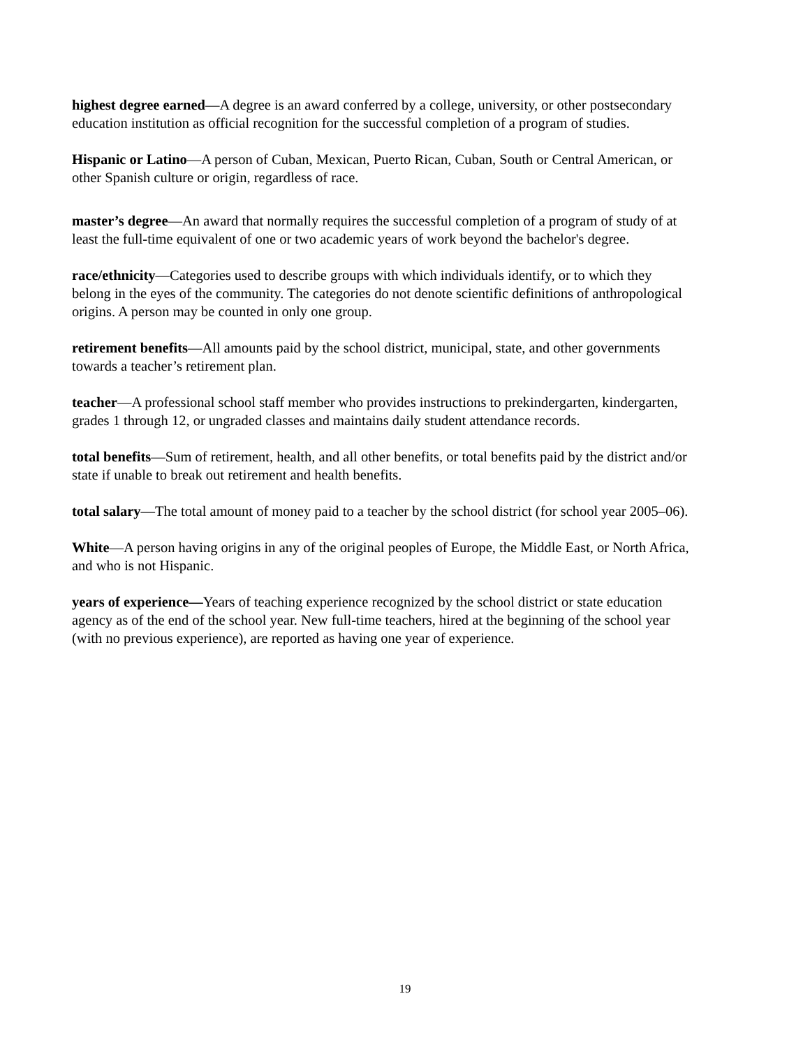highest degree earned—A degree is an award conferred by a college, university, or other postsecondary education institution as official recognition for the successful completion of a program of studies.
Hispanic or Latino—A person of Cuban, Mexican, Puerto Rican, Cuban, South or Central American, or other Spanish culture or origin, regardless of race.
master’s degree—An award that normally requires the successful completion of a program of study of at least the full-time equivalent of one or two academic years of work beyond the bachelor's degree.
race/ethnicity—Categories used to describe groups with which individuals identify, or to which they belong in the eyes of the community. The categories do not denote scientific definitions of anthropological origins. A person may be counted in only one group.
retirement benefits—All amounts paid by the school district, municipal, state, and other governments towards a teacher’s retirement plan.
teacher—A professional school staff member who provides instructions to prekindergarten, kindergarten, grades 1 through 12, or ungraded classes and maintains daily student attendance records.
total benefits—Sum of retirement, health, and all other benefits, or total benefits paid by the district and/or state if unable to break out retirement and health benefits.
total salary—The total amount of money paid to a teacher by the school district (for school year 2005–06).
White—A person having origins in any of the original peoples of Europe, the Middle East, or North Africa, and who is not Hispanic.
years of experience—Years of teaching experience recognized by the school district or state education agency as of the end of the school year. New full-time teachers, hired at the beginning of the school year (with no previous experience), are reported as having one year of experience.
19